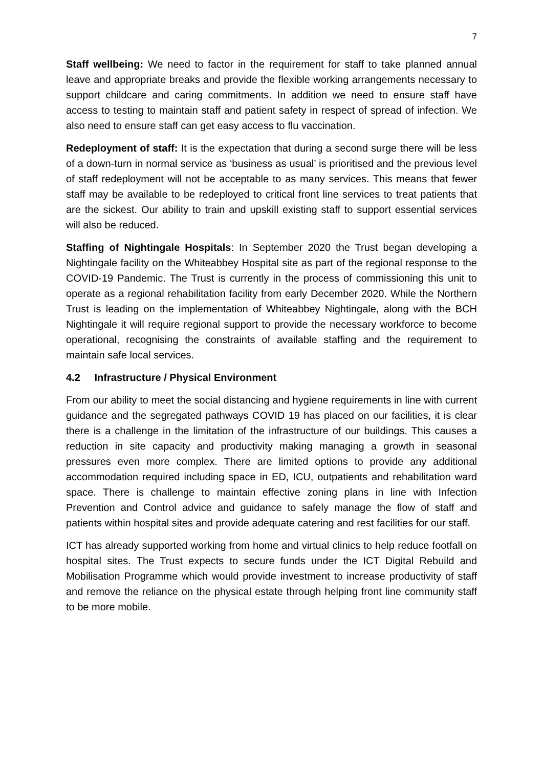7
Staff wellbeing: We need to factor in the requirement for staff to take planned annual leave and appropriate breaks and provide the flexible working arrangements necessary to support childcare and caring commitments. In addition we need to ensure staff have access to testing to maintain staff and patient safety in respect of spread of infection. We also need to ensure staff can get easy access to flu vaccination.
Redeployment of staff: It is the expectation that during a second surge there will be less of a down-turn in normal service as ‘business as usual’ is prioritised and the previous level of staff redeployment will not be acceptable to as many services. This means that fewer staff may be available to be redeployed to critical front line services to treat patients that are the sickest. Our ability to train and upskill existing staff to support essential services will also be reduced.
Staffing of Nightingale Hospitals: In September 2020 the Trust began developing a Nightingale facility on the Whiteabbey Hospital site as part of the regional response to the COVID-19 Pandemic. The Trust is currently in the process of commissioning this unit to operate as a regional rehabilitation facility from early December 2020. While the Northern Trust is leading on the implementation of Whiteabbey Nightingale, along with the BCH Nightingale it will require regional support to provide the necessary workforce to become operational, recognising the constraints of available staffing and the requirement to maintain safe local services.
4.2 Infrastructure / Physical Environment
From our ability to meet the social distancing and hygiene requirements in line with current guidance and the segregated pathways COVID 19 has placed on our facilities, it is clear there is a challenge in the limitation of the infrastructure of our buildings. This causes a reduction in site capacity and productivity making managing a growth in seasonal pressures even more complex. There are limited options to provide any additional accommodation required including space in ED, ICU, outpatients and rehabilitation ward space. There is challenge to maintain effective zoning plans in line with Infection Prevention and Control advice and guidance to safely manage the flow of staff and patients within hospital sites and provide adequate catering and rest facilities for our staff.
ICT has already supported working from home and virtual clinics to help reduce footfall on hospital sites. The Trust expects to secure funds under the ICT Digital Rebuild and Mobilisation Programme which would provide investment to increase productivity of staff and remove the reliance on the physical estate through helping front line community staff to be more mobile.